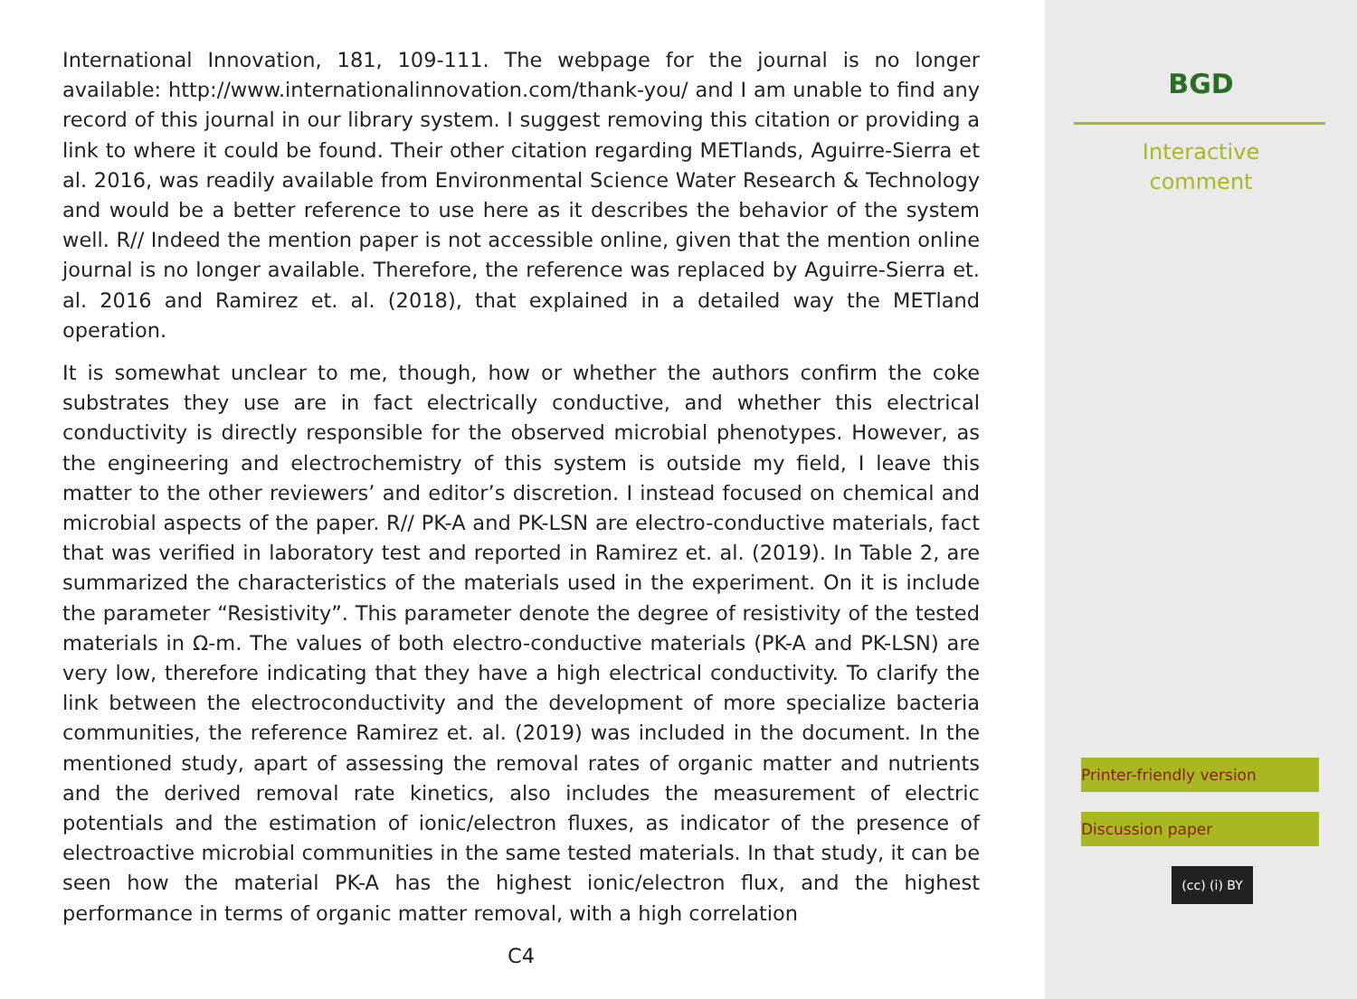International Innovation, 181, 109-111. The webpage for the journal is no longer available: http://www.internationalinnovation.com/thank-you/ and I am unable to find any record of this journal in our library system. I suggest removing this citation or providing a link to where it could be found. Their other citation regarding METlands, Aguirre-Sierra et al. 2016, was readily available from Environmental Science Water Research & Technology and would be a better reference to use here as it describes the behavior of the system well. R// Indeed the mention paper is not accessible online, given that the mention online journal is no longer available. Therefore, the reference was replaced by Aguirre-Sierra et. al. 2016 and Ramirez et. al. (2018), that explained in a detailed way the METland operation.
It is somewhat unclear to me, though, how or whether the authors confirm the coke substrates they use are in fact electrically conductive, and whether this electrical conductivity is directly responsible for the observed microbial phenotypes. However, as the engineering and electrochemistry of this system is outside my field, I leave this matter to the other reviewers’ and editor’s discretion. I instead focused on chemical and microbial aspects of the paper. R// PK-A and PK-LSN are electro-conductive materials, fact that was verified in laboratory test and reported in Ramirez et. al. (2019). In Table 2, are summarized the characteristics of the materials used in the experiment. On it is include the parameter “Resistivity”. This parameter denote the degree of resistivity of the tested materials in Ω-m. The values of both electro-conductive materials (PK-A and PK-LSN) are very low, therefore indicating that they have a high electrical conductivity. To clarify the link between the electroconductivity and the development of more specialize bacteria communities, the reference Ramirez et. al. (2019) was included in the document. In the mentioned study, apart of assessing the removal rates of organic matter and nutrients and the derived removal rate kinetics, also includes the measurement of electric potentials and the estimation of ionic/electron fluxes, as indicator of the presence of electroactive microbial communities in the same tested materials. In that study, it can be seen how the material PK-A has the highest ionic/electron flux, and the highest performance in terms of organic matter removal, with a high correlation
C4
BGD
Interactive
comment
Printer-friendly version
Discussion paper
(cc) (i) BY